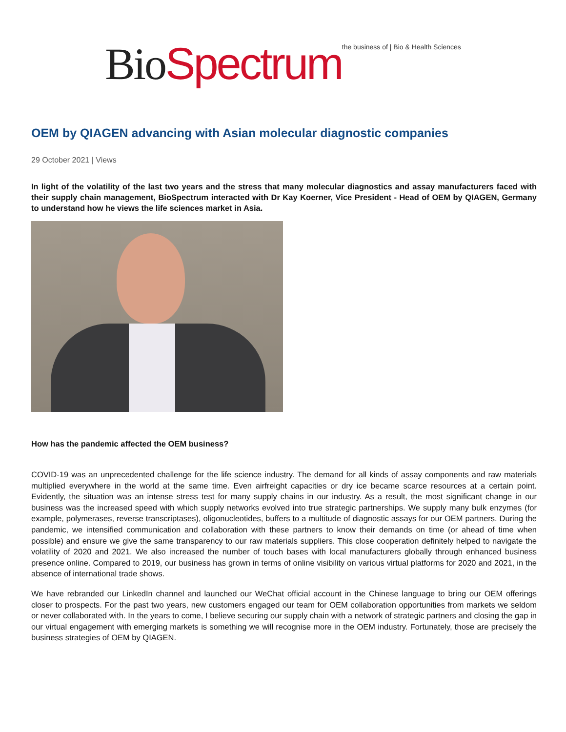Bio Spectrum the business of | Bio & Health Sciences
OEM by QIAGEN advancing with Asian molecular diagnostic companies
29 October 2021 | Views
In light of the volatility of the last two years and the stress that many molecular diagnostics and assay manufacturers faced with their supply chain management, BioSpectrum interacted with Dr Kay Koerner, Vice President - Head of OEM by QIAGEN, Germany to understand how he views the life sciences market in Asia.
How has the pandemic affected the OEM business?
COVID-19 was an unprecedented challenge for the life science industry. The demand for all kinds of assay components and raw materials multiplied everywhere in the world at the same time. Even airfreight capacities or dry ice became scarce resources at a certain point. Evidently, the situation was an intense stress test for many supply chains in our industry. As a result, the most significant change in our business was the increased speed with which supply networks evolved into true strategic partnerships. We supply many bulk enzymes (for example, polymerases, reverse transcriptases), oligonucleotides, buffers to a multitude of diagnostic assays for our OEM partners. During the pandemic, we intensified communication and collaboration with these partners to know their demands on time (or ahead of time when possible) and ensure we give the same transparency to our raw materials suppliers. This close cooperation definitely helped to navigate the volatility of 2020 and 2021. We also increased the number of touch bases with local manufacturers globally through enhanced business presence online. Compared to 2019, our business has grown in terms of online visibility on various virtual platforms for 2020 and 2021, in the absence of international trade shows.
We have rebranded our LinkedIn channel and launched our WeChat official account in the Chinese language to bring our OEM offerings closer to prospects. For the past two years, new customers engaged our team for OEM collaboration opportunities from markets we seldom or never collaborated with. In the years to come, I believe securing our supply chain with a network of strategic partners and closing the gap in our virtual engagement with emerging markets is something we will recognise more in the OEM industry. Fortunately, those are precisely the business strategies of OEM by QIAGEN.